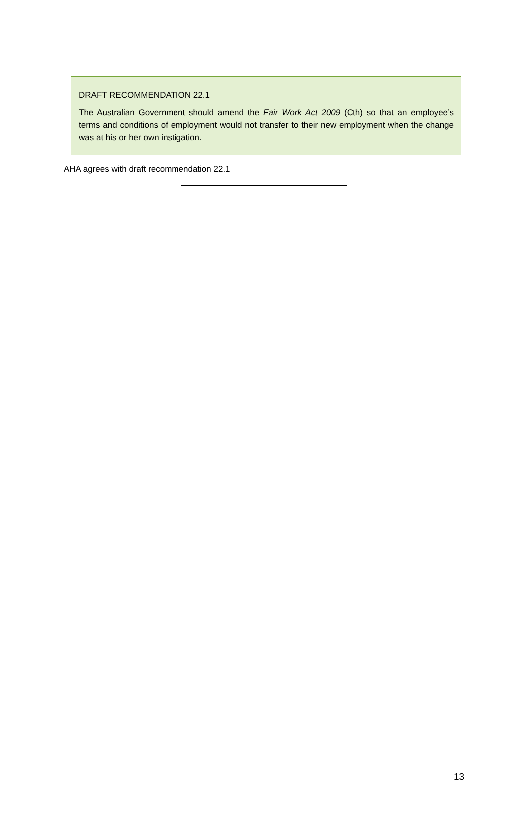DRAFT RECOMMENDATION 22.1
The Australian Government should amend the Fair Work Act 2009 (Cth) so that an employee’s terms and conditions of employment would not transfer to their new employment when the change was at his or her own instigation.
AHA agrees with draft recommendation 22.1
13